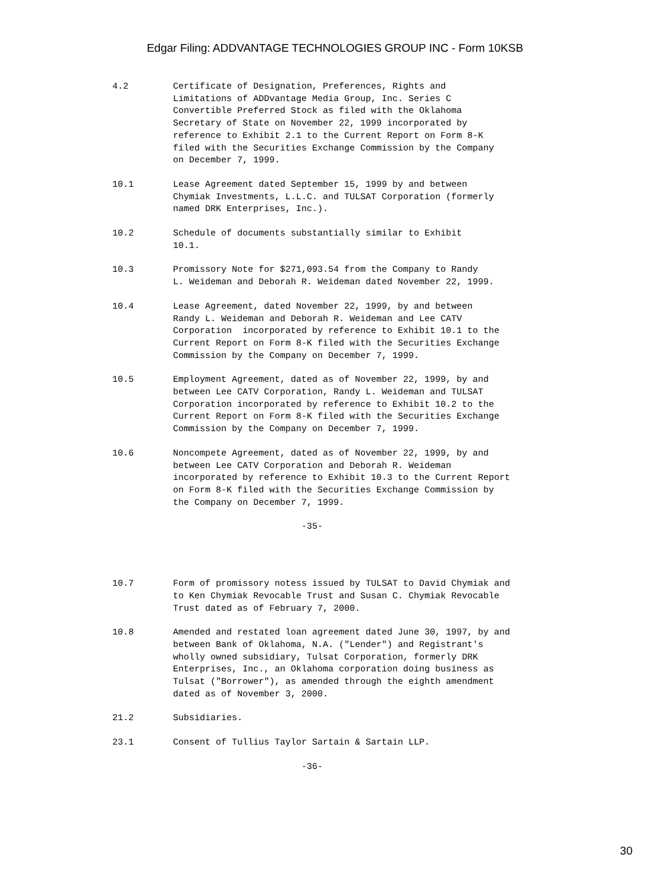Edgar Filing: ADDVANTAGE TECHNOLOGIES GROUP INC - Form 10KSB
4.2 Certificate of Designation, Preferences, Rights and Limitations of ADDvantage Media Group, Inc. Series C Convertible Preferred Stock as filed with the Oklahoma Secretary of State on November 22, 1999 incorporated by reference to Exhibit 2.1 to the Current Report on Form 8-K filed with the Securities Exchange Commission by the Company on December 7, 1999.
10.1 Lease Agreement dated September 15, 1999 by and between Chymiak Investments, L.L.C. and TULSAT Corporation (formerly named DRK Enterprises, Inc.).
10.2 Schedule of documents substantially similar to Exhibit 10.1.
10.3 Promissory Note for $271,093.54 from the Company to Randy L. Weideman and Deborah R. Weideman dated November 22, 1999.
10.4 Lease Agreement, dated November 22, 1999, by and between Randy L. Weideman and Deborah R. Weideman and Lee CATV Corporation incorporated by reference to Exhibit 10.1 to the Current Report on Form 8-K filed with the Securities Exchange Commission by the Company on December 7, 1999.
10.5 Employment Agreement, dated as of November 22, 1999, by and between Lee CATV Corporation, Randy L. Weideman and TULSAT Corporation incorporated by reference to Exhibit 10.2 to the Current Report on Form 8-K filed with the Securities Exchange Commission by the Company on December 7, 1999.
10.6 Noncompete Agreement, dated as of November 22, 1999, by and between Lee CATV Corporation and Deborah R. Weideman incorporated by reference to Exhibit 10.3 to the Current Report on Form 8-K filed with the Securities Exchange Commission by the Company on December 7, 1999.
-35-
10.7 Form of promissory notess issued by TULSAT to David Chymiak and to Ken Chymiak Revocable Trust and Susan C. Chymiak Revocable Trust dated as of February 7, 2000.
10.8 Amended and restated loan agreement dated June 30, 1997, by and between Bank of Oklahoma, N.A. ("Lender") and Registrant's wholly owned subsidiary, Tulsat Corporation, formerly DRK Enterprises, Inc., an Oklahoma corporation doing business as Tulsat ("Borrower"), as amended through the eighth amendment dated as of November 3, 2000.
21.2 Subsidiaries.
23.1 Consent of Tullius Taylor Sartain & Sartain LLP.
-36-
30